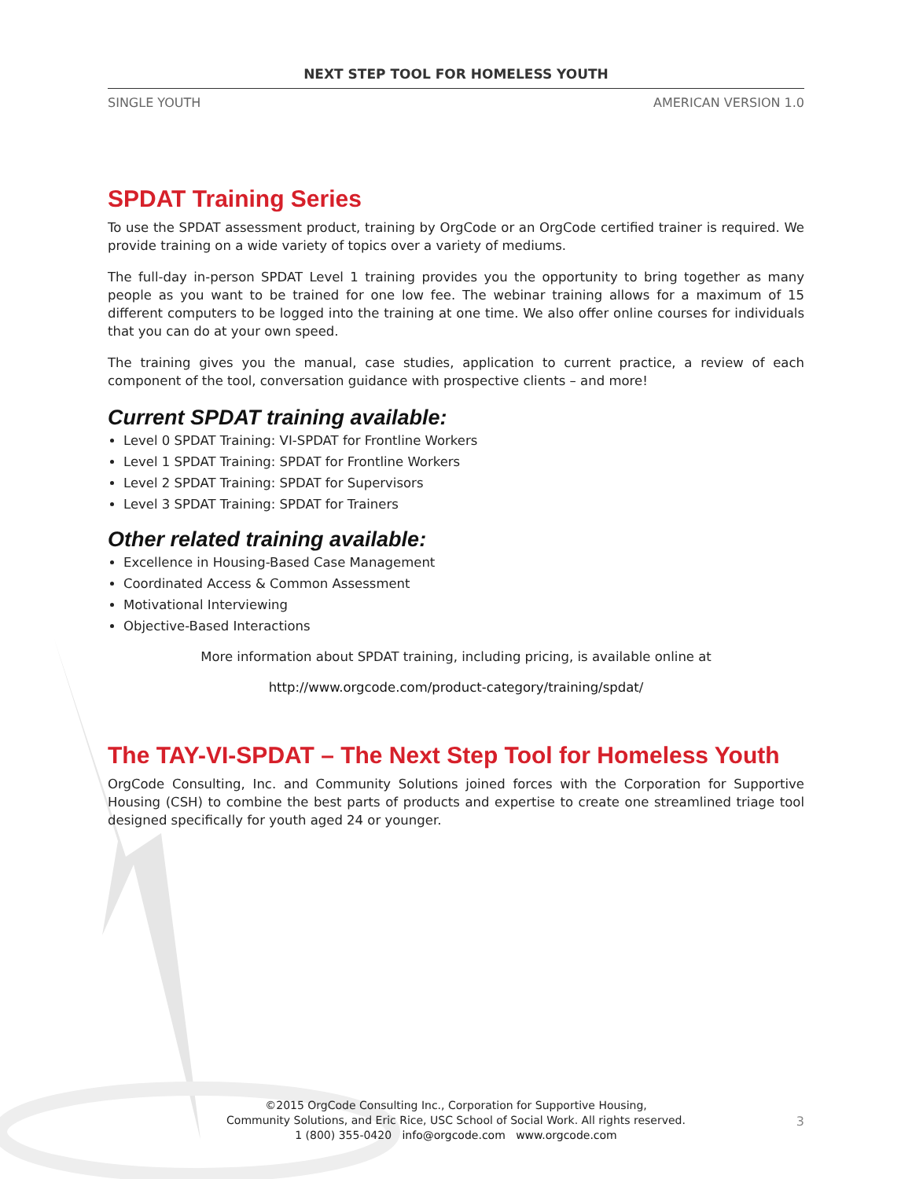NEXT STEP TOOL FOR HOMELESS YOUTH
SINGLE YOUTH AMERICAN VERSION 1.0
SPDAT Training Series
To use the SPDAT assessment product, training by OrgCode or an OrgCode certified trainer is required. We provide training on a wide variety of topics over a variety of mediums.
The full-day in-person SPDAT Level 1 training provides you the opportunity to bring together as many people as you want to be trained for one low fee. The webinar training allows for a maximum of 15 different computers to be logged into the training at one time. We also offer online courses for individuals that you can do at your own speed.
The training gives you the manual, case studies, application to current practice, a review of each component of the tool, conversation guidance with prospective clients – and more!
Current SPDAT training available:
Level 0 SPDAT Training: VI-SPDAT for Frontline Workers
Level 1 SPDAT Training: SPDAT for Frontline Workers
Level 2 SPDAT Training: SPDAT for Supervisors
Level 3 SPDAT Training: SPDAT for Trainers
Other related training available:
Excellence in Housing-Based Case Management
Coordinated Access & Common Assessment
Motivational Interviewing
Objective-Based Interactions
More information about SPDAT training, including pricing, is available online at
http://www.orgcode.com/product-category/training/spdat/
The TAY-VI-SPDAT – The Next Step Tool for Homeless Youth
OrgCode Consulting, Inc. and Community Solutions joined forces with the Corporation for Supportive Housing (CSH) to combine the best parts of products and expertise to create one streamlined triage tool designed specifically for youth aged 24 or younger.
©2015 OrgCode Consulting Inc., Corporation for Supportive Housing,
Community Solutions, and Eric Rice, USC School of Social Work. All rights reserved.
1 (800) 355-0420 info@orgcode.com www.orgcode.com
3